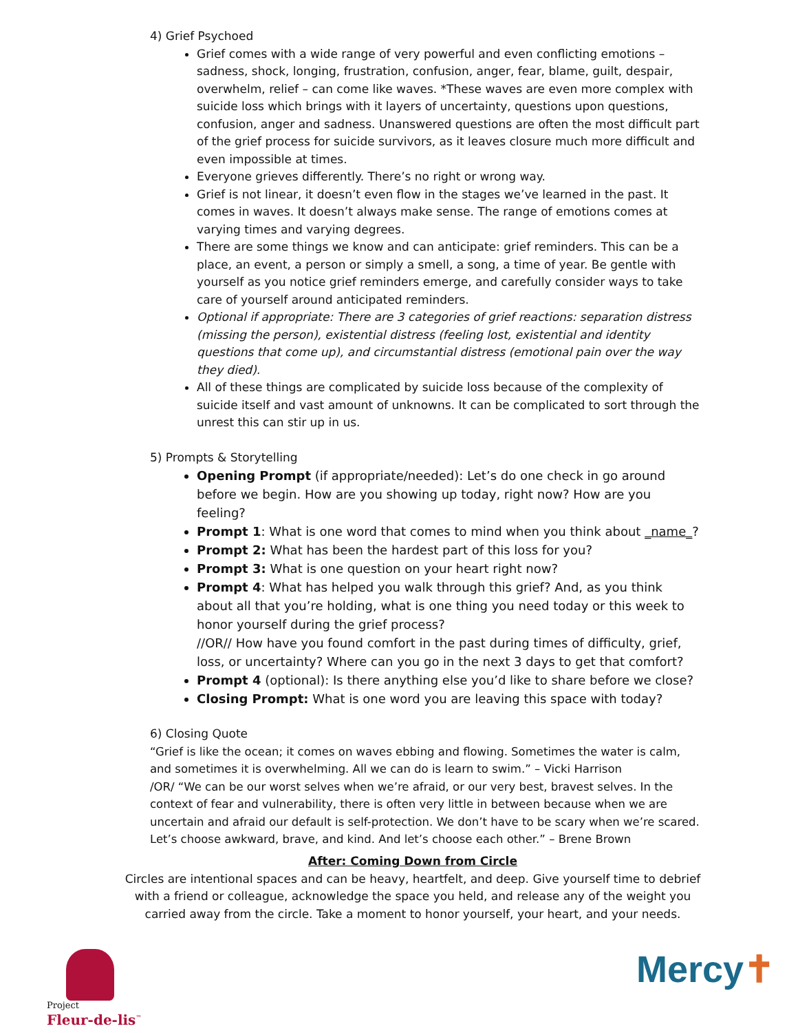4) Grief Psychoed
Grief comes with a wide range of very powerful and even conflicting emotions – sadness, shock, longing, frustration, confusion, anger, fear, blame, guilt, despair, overwhelm, relief – can come like waves. *These waves are even more complex with suicide loss which brings with it layers of uncertainty, questions upon questions, confusion, anger and sadness. Unanswered questions are often the most difficult part of the grief process for suicide survivors, as it leaves closure much more difficult and even impossible at times.
Everyone grieves differently. There’s no right or wrong way.
Grief is not linear, it doesn’t even flow in the stages we’ve learned in the past. It comes in waves. It doesn’t always make sense. The range of emotions comes at varying times and varying degrees.
There are some things we know and can anticipate: grief reminders. This can be a place, an event, a person or simply a smell, a song, a time of year. Be gentle with yourself as you notice grief reminders emerge, and carefully consider ways to take care of yourself around anticipated reminders.
Optional if appropriate: There are 3 categories of grief reactions: separation distress (missing the person), existential distress (feeling lost, existential and identity questions that come up), and circumstantial distress (emotional pain over the way they died).
All of these things are complicated by suicide loss because of the complexity of suicide itself and vast amount of unknowns. It can be complicated to sort through the unrest this can stir up in us.
5) Prompts & Storytelling
Opening Prompt (if appropriate/needed): Let’s do one check in go around before we begin. How are you showing up today, right now? How are you feeling?
Prompt 1: What is one word that comes to mind when you think about _name_?
Prompt 2: What has been the hardest part of this loss for you?
Prompt 3: What is one question on your heart right now?
Prompt 4: What has helped you walk through this grief? And, as you think about all that you’re holding, what is one thing you need today or this week to honor yourself during the grief process?
//OR// How have you found comfort in the past during times of difficulty, grief, loss, or uncertainty? Where can you go in the next 3 days to get that comfort?
Prompt 4 (optional): Is there anything else you’d like to share before we close?
Closing Prompt: What is one word you are leaving this space with today?
6) Closing Quote
“Grief is like the ocean; it comes on waves ebbing and flowing. Sometimes the water is calm, and sometimes it is overwhelming. All we can do is learn to swim.” – Vicki Harrison
/OR/ “We can be our worst selves when we’re afraid, or our very best, bravest selves. In the context of fear and vulnerability, there is often very little in between because when we are uncertain and afraid our default is self-protection. We don’t have to be scary when we’re scared. Let’s choose awkward, brave, and kind. And let’s choose each other.” – Brene Brown
After: Coming Down from Circle
Circles are intentional spaces and can be heavy, heartfelt, and deep. Give yourself time to debrief with a friend or colleague, acknowledge the space you held, and release any of the weight you carried away from the circle. Take a moment to honor yourself, your heart, and your needs.
Project
Fleur-de-lis<sup>™</sup>
Mercy✝